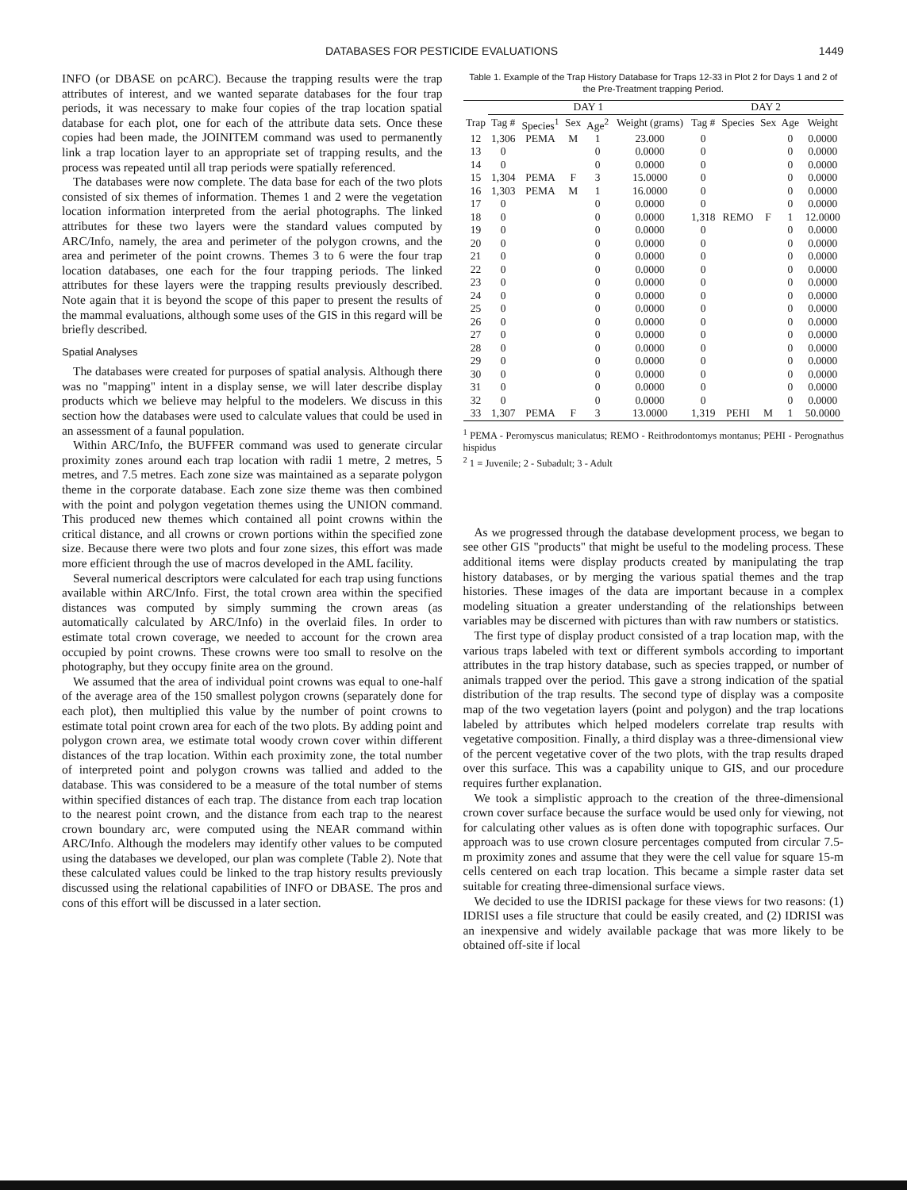DATABASES FOR PESTICIDE EVALUATIONS 1449
INFO (or DBASE on pcARC). Because the trapping results were the trap attributes of interest, and we wanted separate databases for the four trap periods, it was necessary to make four copies of the trap location spatial database for each plot, one for each of the attribute data sets. Once these copies had been made, the JOINITEM command was used to permanently link a trap location layer to an appropriate set of trapping results, and the process was repeated until all trap periods were spatially referenced.
The databases were now complete. The data base for each of the two plots consisted of six themes of information. Themes 1 and 2 were the vegetation location information interpreted from the aerial photographs. The linked attributes for these two layers were the standard values computed by ARC/Info, namely, the area and perimeter of the polygon crowns, and the area and perimeter of the point crowns. Themes 3 to 6 were the four trap location databases, one each for the four trapping periods. The linked attributes for these layers were the trapping results previously described. Note again that it is beyond the scope of this paper to present the results of the mammal evaluations, although some uses of the GIS in this regard will be briefly described.
Spatial Analyses
The databases were created for purposes of spatial analysis. Although there was no "mapping" intent in a display sense, we will later describe display products which we believe may helpful to the modelers. We discuss in this section how the databases were used to calculate values that could be used in an assessment of a faunal population.
Within ARC/Info, the BUFFER command was used to generate circular proximity zones around each trap location with radii 1 metre, 2 metres, 5 metres, and 7.5 metres. Each zone size was maintained as a separate polygon theme in the corporate database. Each zone size theme was then combined with the point and polygon vegetation themes using the UNION command. This produced new themes which contained all point crowns within the critical distance, and all crowns or crown portions within the specified zone size. Because there were two plots and four zone sizes, this effort was made more efficient through the use of macros developed in the AML facility.
Several numerical descriptors were calculated for each trap using functions available within ARC/Info. First, the total crown area within the specified distances was computed by simply summing the crown areas (as automatically calculated by ARC/Info) in the overlaid files. In order to estimate total crown coverage, we needed to account for the crown area occupied by point crowns. These crowns were too small to resolve on the photography, but they occupy finite area on the ground.
We assumed that the area of individual point crowns was equal to one-half of the average area of the 150 smallest polygon crowns (separately done for each plot), then multiplied this value by the number of point crowns to estimate total point crown area for each of the two plots. By adding point and polygon crown area, we estimate total woody crown cover within different distances of the trap location. Within each proximity zone, the total number of interpreted point and polygon crowns was tallied and added to the database. This was considered to be a measure of the total number of stems within specified distances of each trap. The distance from each trap location to the nearest point crown, and the distance from each trap to the nearest crown boundary arc, were computed using the NEAR command within ARC/Info. Although the modelers may identify other values to be computed using the databases we developed, our plan was complete (Table 2). Note that these calculated values could be linked to the trap history results previously discussed using the relational capabilities of INFO or DBASE. The pros and cons of this effort will be discussed in a later section.
Table 1. Example of the Trap History Database for Traps 12-33 in Plot 2 for Days 1 and 2 of the Pre-Treatment trapping Period.
| | DAY 1 | | | | | DAY 2 | | | | |
| --- | --- | --- | --- | --- | --- | --- | --- | --- | --- | --- |
| Trap | Tag # | Species<sup>1</sup> | Sex | Age<sup>2</sup> | Weight (grams) | Tag # | Species | Sex | Age | Weight |
| 12 | 1,306 | PEMA | M | 1 | 23.000 | 0 | | | 0 | 0.0000 |
| 13 | 0 | | | 0 | 0.0000 | 0 | | | 0 | 0.0000 |
| 14 | 0 | | | 0 | 0.0000 | 0 | | | 0 | 0.0000 |
| 15 | 1,304 | PEMA | F | 3 | 15.0000 | 0 | | | 0 | 0.0000 |
| 16 | 1,303 | PEMA | M | 1 | 16.0000 | 0 | | | 0 | 0.0000 |
| 17 | 0 | | | 0 | 0.0000 | 0 | | | 0 | 0.0000 |
| 18 | 0 | | | 0 | 0.0000 | 1,318 | REMO | F | 1 | 12.0000 |
| 19 | 0 | | | 0 | 0.0000 | 0 | | | 0 | 0.0000 |
| 20 | 0 | | | 0 | 0.0000 | 0 | | | 0 | 0.0000 |
| 21 | 0 | | | 0 | 0.0000 | 0 | | | 0 | 0.0000 |
| 22 | 0 | | | 0 | 0.0000 | 0 | | | 0 | 0.0000 |
| 23 | 0 | | | 0 | 0.0000 | 0 | | | 0 | 0.0000 |
| 24 | 0 | | | 0 | 0.0000 | 0 | | | 0 | 0.0000 |
| 25 | 0 | | | 0 | 0.0000 | 0 | | | 0 | 0.0000 |
| 26 | 0 | | | 0 | 0.0000 | 0 | | | 0 | 0.0000 |
| 27 | 0 | | | 0 | 0.0000 | 0 | | | 0 | 0.0000 |
| 28 | 0 | | | 0 | 0.0000 | 0 | | | 0 | 0.0000 |
| 29 | 0 | | | 0 | 0.0000 | 0 | | | 0 | 0.0000 |
| 30 | 0 | | | 0 | 0.0000 | 0 | | | 0 | 0.0000 |
| 31 | 0 | | | 0 | 0.0000 | 0 | | | 0 | 0.0000 |
| 32 | 0 | | | 0 | 0.0000 | 0 | | | 0 | 0.0000 |
| 33 | 1,307 | PEMA | F | 3 | 13.0000 | 1,319 | PEHI | M | 1 | 50.0000 |
<sup>1</sup> PEMA - Peromyscus maniculatus; REMO - Reithrodontomys montanus; PEHI - Perognathus hispidus
<sup>2</sup> 1 = Juvenile; 2 - Subadult; 3 - Adult
As we progressed through the database development process, we began to see other GIS "products" that might be useful to the modeling process. These additional items were display products created by manipulating the trap history databases, or by merging the various spatial themes and the trap histories. These images of the data are important because in a complex modeling situation a greater understanding of the relationships between variables may be discerned with pictures than with raw numbers or statistics.
The first type of display product consisted of a trap location map, with the various traps labeled with text or different symbols according to important attributes in the trap history database, such as species trapped, or number of animals trapped over the period. This gave a strong indication of the spatial distribution of the trap results. The second type of display was a composite map of the two vegetation layers (point and polygon) and the trap locations labeled by attributes which helped modelers correlate trap results with vegetative composition. Finally, a third display was a three-dimensional view of the percent vegetative cover of the two plots, with the trap results draped over this surface. This was a capability unique to GIS, and our procedure requires further explanation.
We took a simplistic approach to the creation of the three-dimensional crown cover surface because the surface would be used only for viewing, not for calculating other values as is often done with topographic surfaces. Our approach was to use crown closure percentages computed from circular 7.5-m proximity zones and assume that they were the cell value for square 15-m cells centered on each trap location. This became a simple raster data set suitable for creating three-dimensional surface views.
We decided to use the IDRISI package for these views for two reasons: (1) IDRISI uses a file structure that could be easily created, and (2) IDRISI was an inexpensive and widely available package that was more likely to be obtained off-site if local